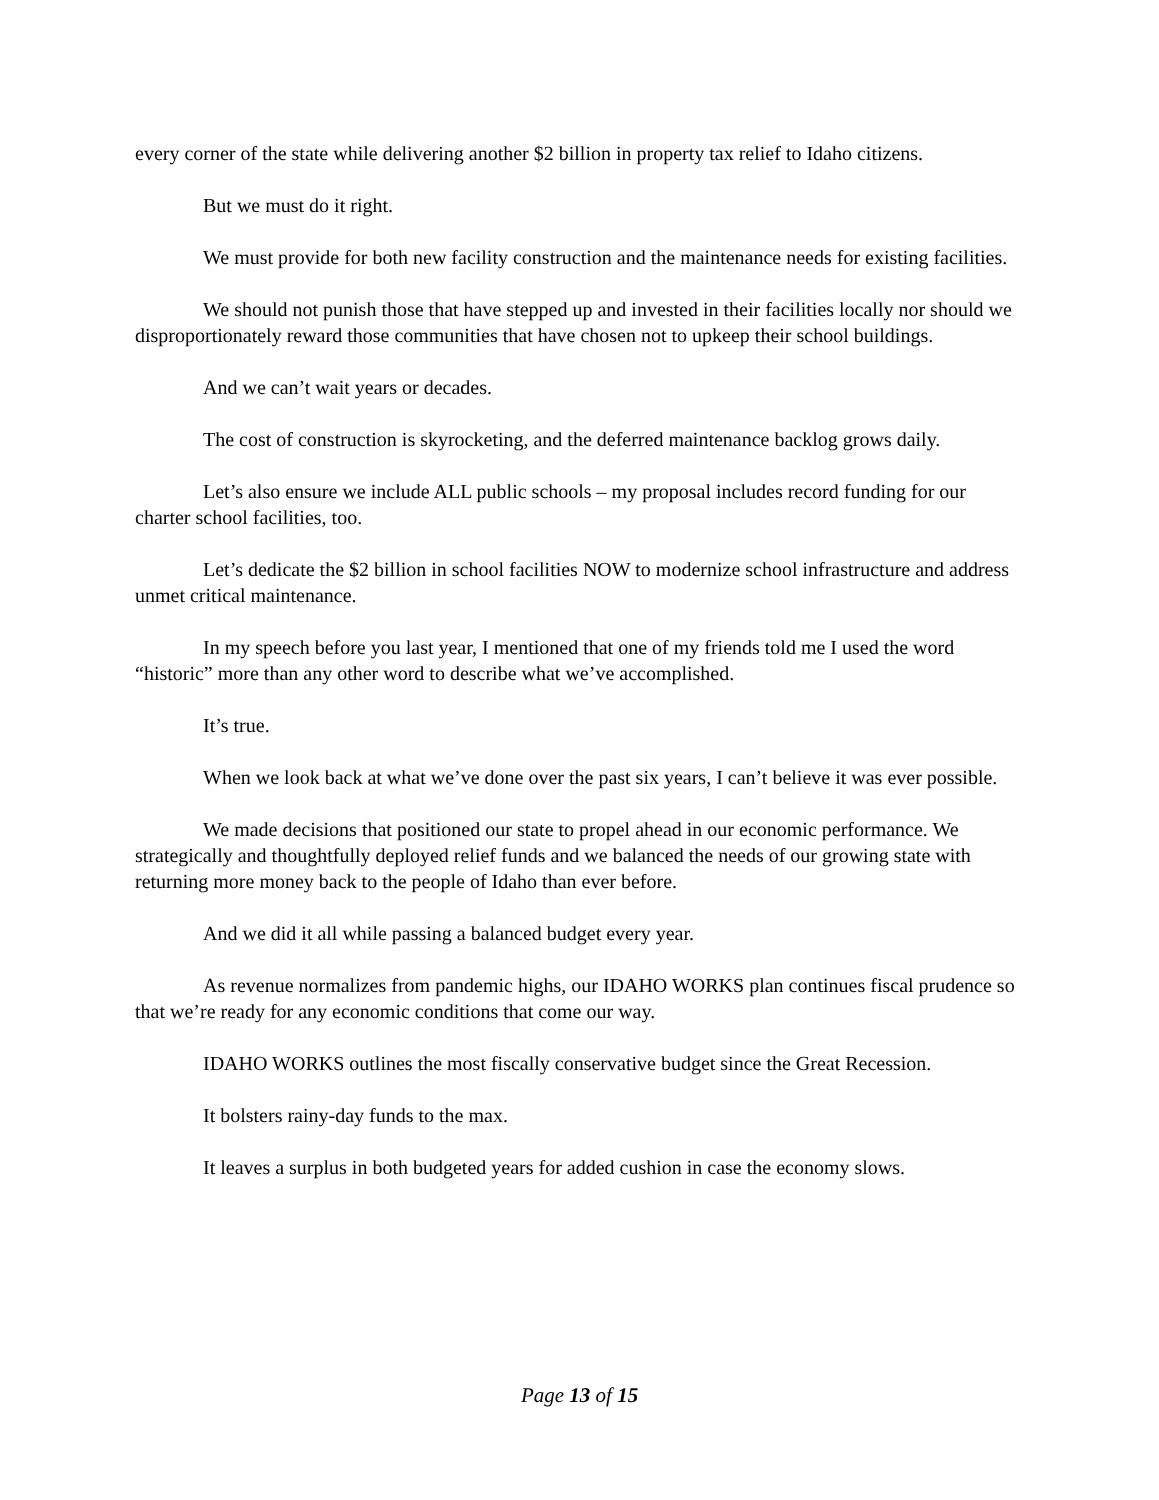every corner of the state while delivering another $2 billion in property tax relief to Idaho citizens.
But we must do it right.
We must provide for both new facility construction and the maintenance needs for existing facilities.
We should not punish those that have stepped up and invested in their facilities locally nor should we disproportionately reward those communities that have chosen not to upkeep their school buildings.
And we can’t wait years or decades.
The cost of construction is skyrocketing, and the deferred maintenance backlog grows daily.
Let’s also ensure we include ALL public schools – my proposal includes record funding for our charter school facilities, too.
Let’s dedicate the $2 billion in school facilities NOW to modernize school infrastructure and address unmet critical maintenance.
In my speech before you last year, I mentioned that one of my friends told me I used the word “historic” more than any other word to describe what we’ve accomplished.
It’s true.
When we look back at what we’ve done over the past six years, I can’t believe it was ever possible.
We made decisions that positioned our state to propel ahead in our economic performance. We strategically and thoughtfully deployed relief funds and we balanced the needs of our growing state with returning more money back to the people of Idaho than ever before.
And we did it all while passing a balanced budget every year.
As revenue normalizes from pandemic highs, our IDAHO WORKS plan continues fiscal prudence so that we’re ready for any economic conditions that come our way.
IDAHO WORKS outlines the most fiscally conservative budget since the Great Recession.
It bolsters rainy-day funds to the max.
It leaves a surplus in both budgeted years for added cushion in case the economy slows.
Page 13 of 15